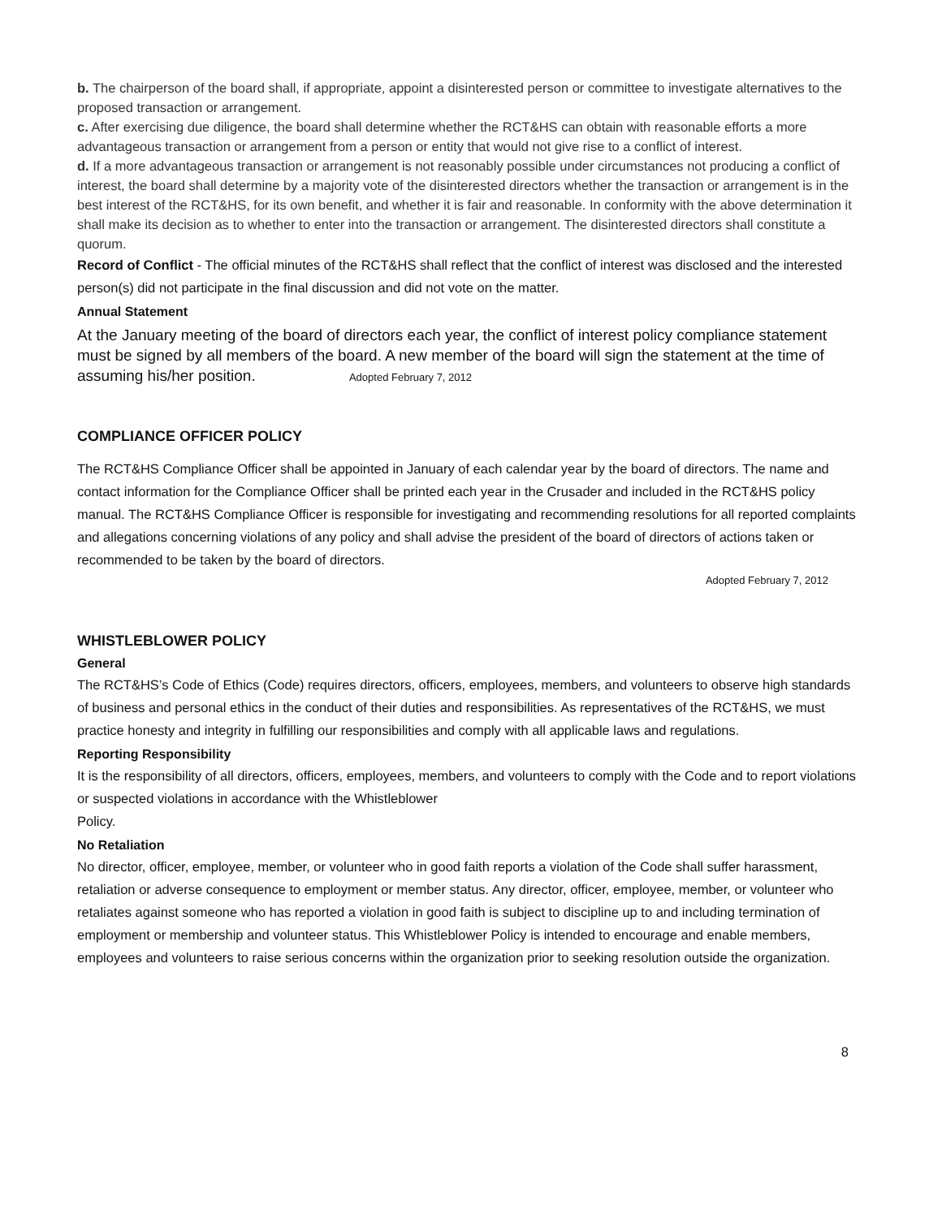b. The chairperson of the board shall, if appropriate, appoint a disinterested person or committee to investigate alternatives to the proposed transaction or arrangement.
c. After exercising due diligence, the board shall determine whether the RCT&HS can obtain with reasonable efforts a more advantageous transaction or arrangement from a person or entity that would not give rise to a conflict of interest.
d. If a more advantageous transaction or arrangement is not reasonably possible under circumstances not producing a conflict of interest, the board shall determine by a majority vote of the disinterested directors whether the transaction or arrangement is in the best interest of the RCT&HS, for its own benefit, and whether it is fair and reasonable. In conformity with the above determination it shall make its decision as to whether to enter into the transaction or arrangement. The disinterested directors shall constitute a quorum.
Record of Conflict - The official minutes of the RCT&HS shall reflect that the conflict of interest was disclosed and the interested person(s) did not participate in the final discussion and did not vote on the matter.
Annual Statement
At the January meeting of the board of directors each year, the conflict of interest policy compliance statement must be signed by all members of the board. A new member of the board will sign the statement at the time of assuming his/her position. Adopted February 7, 2012
COMPLIANCE OFFICER POLICY
The RCT&HS Compliance Officer shall be appointed in January of each calendar year by the board of directors. The name and contact information for the Compliance Officer shall be printed each year in the Crusader and included in the RCT&HS policy manual. The RCT&HS Compliance Officer is responsible for investigating and recommending resolutions for all reported complaints and allegations concerning violations of any policy and shall advise the president of the board of directors of actions taken or recommended to be taken by the board of directors.
Adopted February 7, 2012
WHISTLEBLOWER POLICY
General
The RCT&HS’s Code of Ethics (Code) requires directors, officers, employees, members, and volunteers to observe high standards of business and personal ethics in the conduct of their duties and responsibilities. As representatives of the RCT&HS, we must practice honesty and integrity in fulfilling our responsibilities and comply with all applicable laws and regulations.
Reporting Responsibility
It is the responsibility of all directors, officers, employees, members, and volunteers to comply with the Code and to report violations or suspected violations in accordance with the Whistleblower
Policy.
No Retaliation
No director, officer, employee, member, or volunteer who in good faith reports a violation of the Code shall suffer harassment, retaliation or adverse consequence to employment or member status. Any director, officer, employee, member, or volunteer who retaliates against someone who has reported a violation in good faith is subject to discipline up to and including termination of employment or membership and volunteer status. This Whistleblower Policy is intended to encourage and enable members, employees and volunteers to raise serious concerns within the organization prior to seeking resolution outside the organization.
8